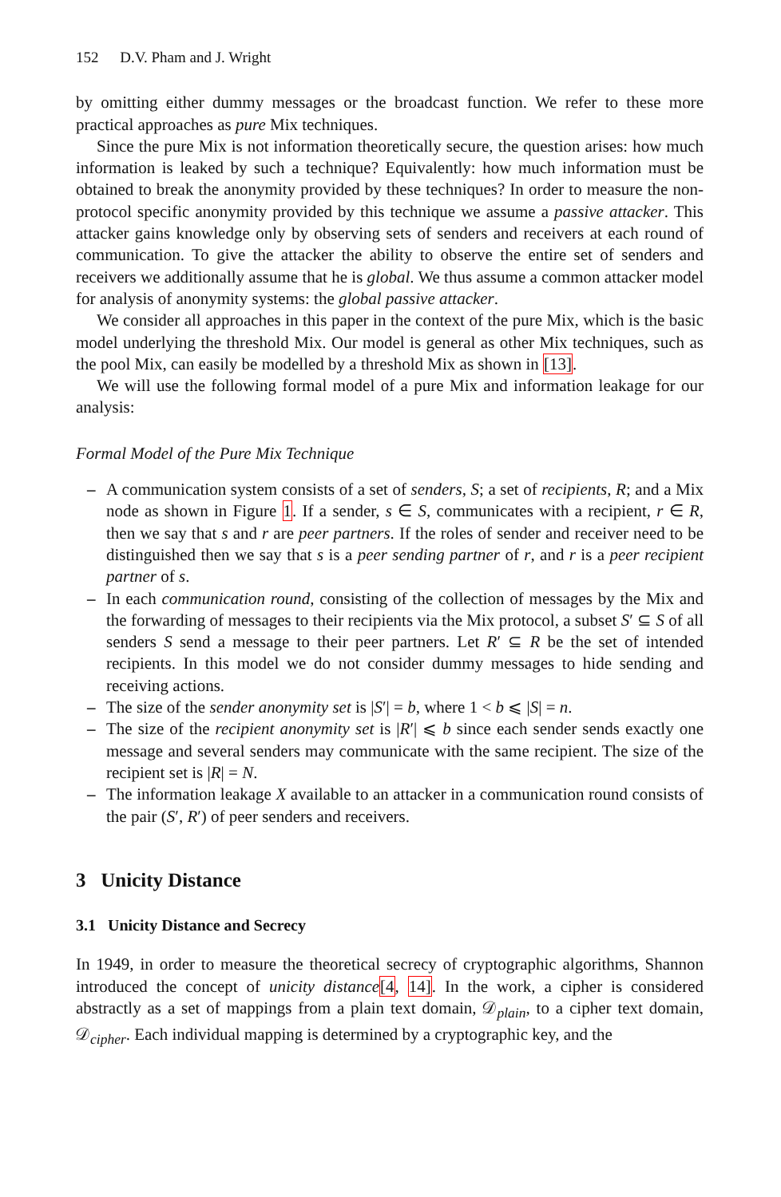152 D.V. Pham and J. Wright
by omitting either dummy messages or the broadcast function. We refer to these more practical approaches as pure Mix techniques.
Since the pure Mix is not information theoretically secure, the question arises: how much information is leaked by such a technique? Equivalently: how much information must be obtained to break the anonymity provided by these techniques? In order to measure the non-protocol specific anonymity provided by this technique we assume a passive attacker. This attacker gains knowledge only by observing sets of senders and receivers at each round of communication. To give the attacker the ability to observe the entire set of senders and receivers we additionally assume that he is global. We thus assume a common attacker model for analysis of anonymity systems: the global passive attacker.
We consider all approaches in this paper in the context of the pure Mix, which is the basic model underlying the threshold Mix. Our model is general as other Mix techniques, such as the pool Mix, can easily be modelled by a threshold Mix as shown in [13].
We will use the following formal model of a pure Mix and information leakage for our analysis:
Formal Model of the Pure Mix Technique
– A communication system consists of a set of senders, S; a set of recipients, R; and a Mix node as shown in Figure 1. If a sender, s ∈ S, communicates with a recipient, r ∈ R, then we say that s and r are peer partners. If the roles of sender and receiver need to be distinguished then we say that s is a peer sending partner of r, and r is a peer recipient partner of s.
– In each communication round, consisting of the collection of messages by the Mix and the forwarding of messages to their recipients via the Mix protocol, a subset S′ ⊆ S of all senders S send a message to their peer partners. Let R′ ⊆ R be the set of intended recipients. In this model we do not consider dummy messages to hide sending and receiving actions.
– The size of the sender anonymity set is |S′| = b, where 1 < b ⩽ |S| = n.
– The size of the recipient anonymity set is |R′| ⩽ b since each sender sends exactly one message and several senders may communicate with the same recipient. The size of the recipient set is |R| = N.
– The information leakage X available to an attacker in a communication round consists of the pair (S′, R′) of peer senders and receivers.
3 Unicity Distance
3.1 Unicity Distance and Secrecy
In 1949, in order to measure the theoretical secrecy of cryptographic algorithms, Shannon introduced the concept of unicity distance[4, 14]. In the work, a cipher is considered abstractly as a set of mappings from a plain text domain, 𝒟<sub>plain</sub>, to a cipher text domain, 𝒟<sub>cipher</sub>. Each individual mapping is determined by a cryptographic key, and the